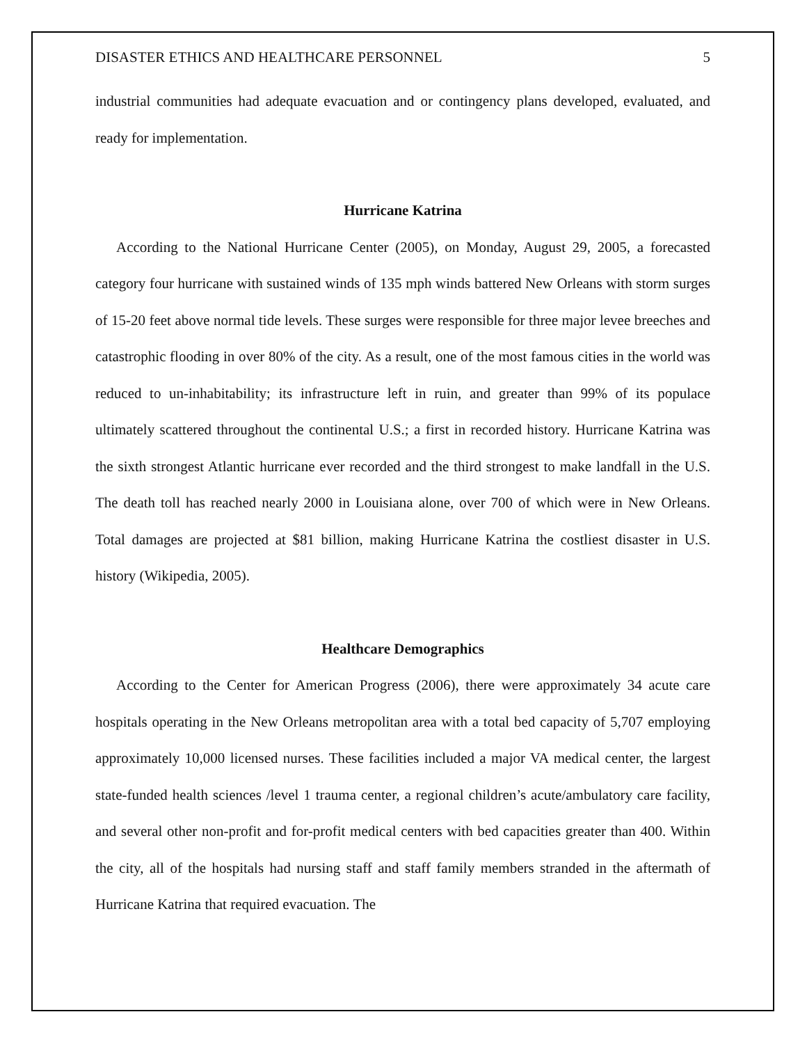DISASTER ETHICS AND HEALTHCARE PERSONNEL 5
industrial communities had adequate evacuation and or contingency plans developed, evaluated, and ready for implementation.
Hurricane Katrina
According to the National Hurricane Center (2005), on Monday, August 29, 2005, a forecasted category four hurricane with sustained winds of 135 mph winds battered New Orleans with storm surges of 15-20 feet above normal tide levels. These surges were responsible for three major levee breeches and catastrophic flooding in over 80% of the city. As a result, one of the most famous cities in the world was reduced to un-inhabitability; its infrastructure left in ruin, and greater than 99% of its populace ultimately scattered throughout the continental U.S.; a first in recorded history. Hurricane Katrina was the sixth strongest Atlantic hurricane ever recorded and the third strongest to make landfall in the U.S. The death toll has reached nearly 2000 in Louisiana alone, over 700 of which were in New Orleans. Total damages are projected at $81 billion, making Hurricane Katrina the costliest disaster in U.S. history (Wikipedia, 2005).
Healthcare Demographics
According to the Center for American Progress (2006), there were approximately 34 acute care hospitals operating in the New Orleans metropolitan area with a total bed capacity of 5,707 employing approximately 10,000 licensed nurses. These facilities included a major VA medical center, the largest state-funded health sciences /level 1 trauma center, a regional children’s acute/ambulatory care facility, and several other non-profit and for-profit medical centers with bed capacities greater than 400. Within the city, all of the hospitals had nursing staff and staff family members stranded in the aftermath of Hurricane Katrina that required evacuation. The